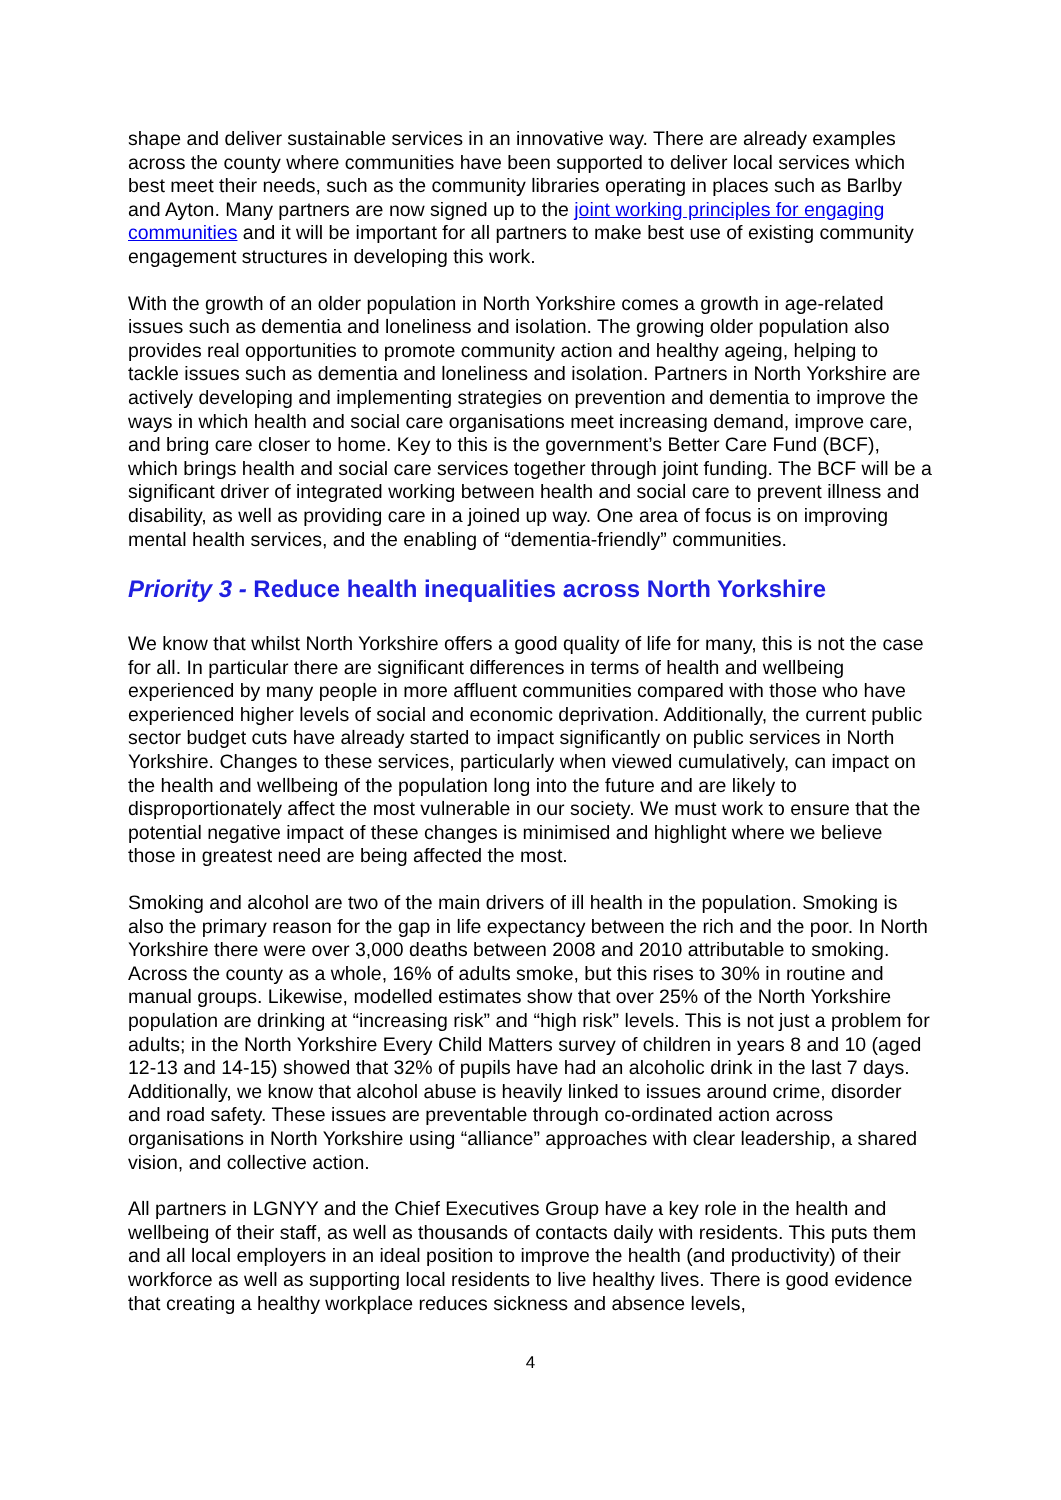shape and deliver sustainable services in an innovative way. There are already examples across the county where communities have been supported to deliver local services which best meet their needs, such as the community libraries operating in places such as Barlby and Ayton. Many partners are now signed up to the joint working principles for engaging communities and it will be important for all partners to make best use of existing community engagement structures in developing this work.
With the growth of an older population in North Yorkshire comes a growth in age-related issues such as dementia and loneliness and isolation. The growing older population also provides real opportunities to promote community action and healthy ageing, helping to tackle issues such as dementia and loneliness and isolation. Partners in North Yorkshire are actively developing and implementing strategies on prevention and dementia to improve the ways in which health and social care organisations meet increasing demand, improve care, and bring care closer to home. Key to this is the government’s Better Care Fund (BCF), which brings health and social care services together through joint funding. The BCF will be a significant driver of integrated working between health and social care to prevent illness and disability, as well as providing care in a joined up way. One area of focus is on improving mental health services, and the enabling of “dementia-friendly” communities.
Priority 3 - Reduce health inequalities across North Yorkshire
We know that whilst North Yorkshire offers a good quality of life for many, this is not the case for all. In particular there are significant differences in terms of health and wellbeing experienced by many people in more affluent communities compared with those who have experienced higher levels of social and economic deprivation. Additionally, the current public sector budget cuts have already started to impact significantly on public services in North Yorkshire. Changes to these services, particularly when viewed cumulatively, can impact on the health and wellbeing of the population long into the future and are likely to disproportionately affect the most vulnerable in our society. We must work to ensure that the potential negative impact of these changes is minimised and highlight where we believe those in greatest need are being affected the most.
Smoking and alcohol are two of the main drivers of ill health in the population. Smoking is also the primary reason for the gap in life expectancy between the rich and the poor. In North Yorkshire there were over 3,000 deaths between 2008 and 2010 attributable to smoking. Across the county as a whole, 16% of adults smoke, but this rises to 30% in routine and manual groups. Likewise, modelled estimates show that over 25% of the North Yorkshire population are drinking at “increasing risk” and “high risk” levels. This is not just a problem for adults; in the North Yorkshire Every Child Matters survey of children in years 8 and 10 (aged 12-13 and 14-15) showed that 32% of pupils have had an alcoholic drink in the last 7 days. Additionally, we know that alcohol abuse is heavily linked to issues around crime, disorder and road safety. These issues are preventable through co-ordinated action across organisations in North Yorkshire using “alliance” approaches with clear leadership, a shared vision, and collective action.
All partners in LGNYY and the Chief Executives Group have a key role in the health and wellbeing of their staff, as well as thousands of contacts daily with residents. This puts them and all local employers in an ideal position to improve the health (and productivity) of their workforce as well as supporting local residents to live healthy lives. There is good evidence that creating a healthy workplace reduces sickness and absence levels,
4